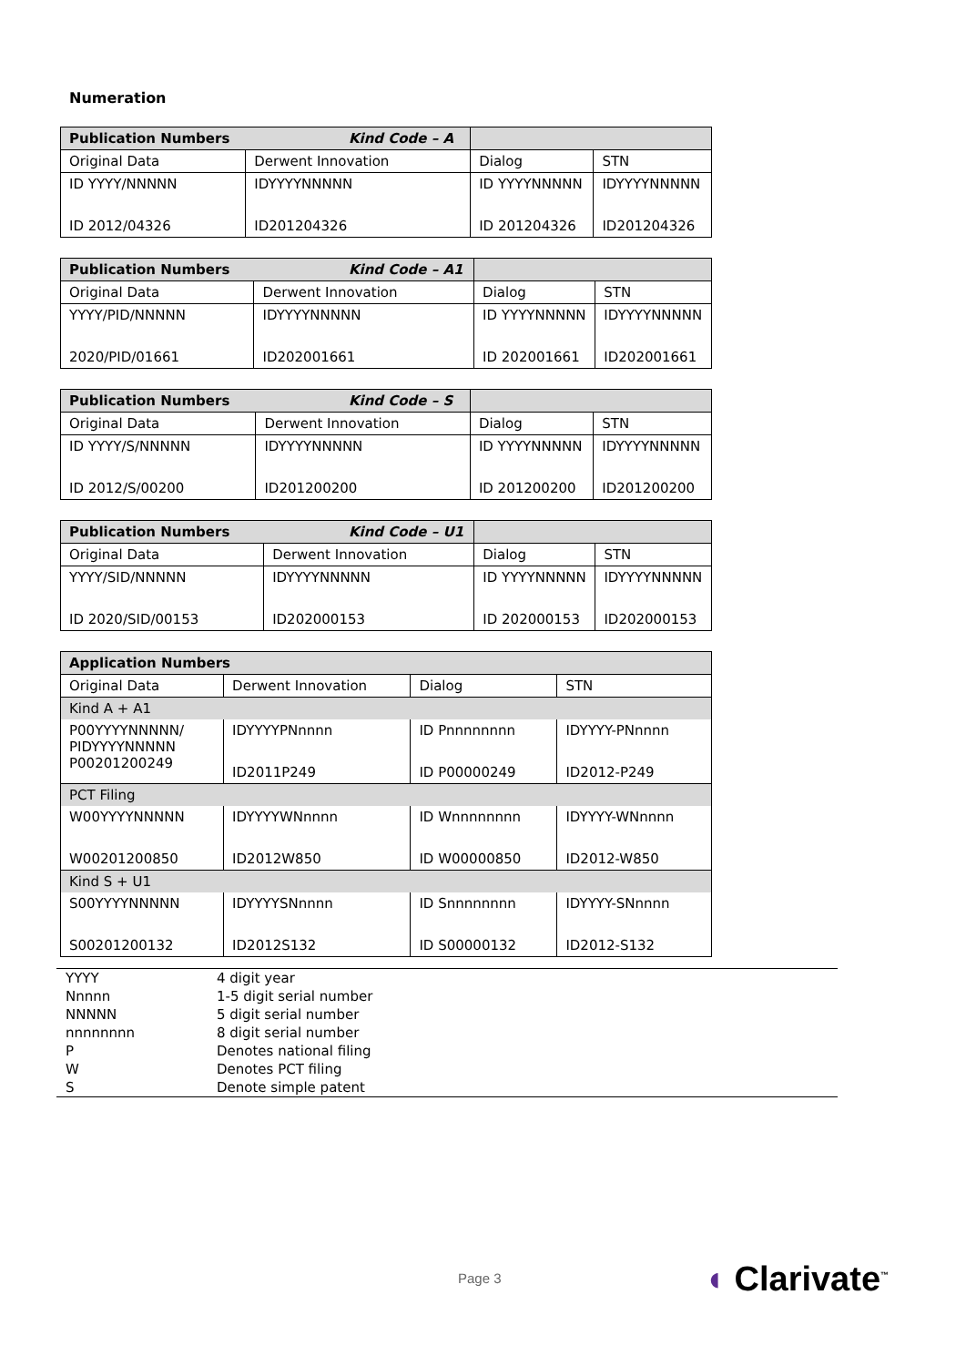Numeration
| Publication Numbers Kind Code – A | | | |
| Original Data | Derwent Innovation | Dialog | STN |
| ID YYYY/NNNNN ID 2012/04326 | IDYYYYNNNNN ID201204326 | ID YYYYNNNNN ID 201204326 | IDYYYYNNNNN ID201204326 |
| Publication Numbers Kind Code – A1 | | | |
| Original Data | Derwent Innovation | Dialog | STN |
| YYYY/PID/NNNNN 2020/PID/01661 | IDYYYYNNNNN ID202001661 | ID YYYYNNNNN ID 202001661 | IDYYYYNNNNN ID202001661 |
| Publication Numbers Kind Code – S | | | |
| Original Data | Derwent Innovation | Dialog | STN |
| ID YYYY/S/NNNNN ID 2012/S/00200 | IDYYYYNNNNN ID201200200 | ID YYYYNNNNN ID 201200200 | IDYYYYNNNNN ID201200200 |
| Publication Numbers Kind Code – U1 | | | |
| Original Data | Derwent Innovation | Dialog | STN |
| YYYY/SID/NNNNN ID 2020/SID/00153 | IDYYYYNNNNN ID202000153 | ID YYYYNNNNN ID 202000153 | IDYYYYNNNNN ID202000153 |
| Application Numbers | | | |
| Original Data | Derwent Innovation | Dialog | STN |
| Kind A + A1 | | | |
| P00YYYYNNNNN/ PIDYYYYNNNNN P00201200249 | IDYYYYPNnnnn ID2011P249 | ID Pnnnnnnnn ID P00000249 | IDYYYY-PNnnnn ID2012-P249 |
| PCT Filing | | | |
| W00YYYYNNNNN W00201200850 | IDYYYYWNnnnn ID2012W850 | ID Wnnnnnnnn ID W00000850 | IDYYYY-WNnnnn ID2012-W850 |
| Kind S + U1 | | | |
| S00YYYYNNNNN S00201200132 | IDYYYYSNnnnn ID2012S132 | ID Snnnnnnnn ID S00000132 | IDYYYY-SNnnnn ID2012-S132 |
| YYYY | 4 digit year |
| Nnnnn | 1-5 digit serial number |
| NNNNN | 5 digit serial number |
| nnnnnnnn | 8 digit serial number |
| P | Denotes national filing |
| W | Denotes PCT filing |
| S | Denote simple patent |
Page 3 ◖ Clarivate<sup>™</sup>